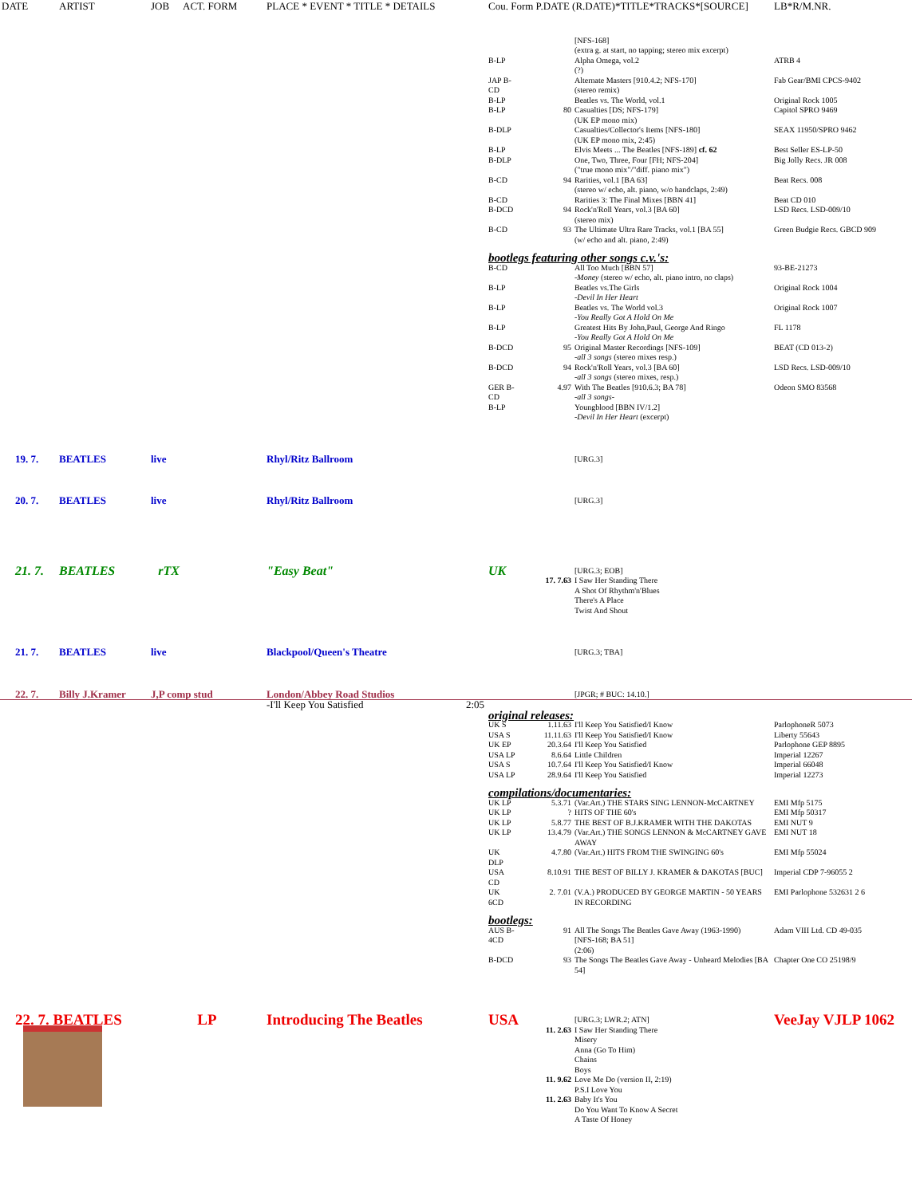| DATE | | ARTIST | JOB | ACT. FORM | PLACE * EVENT * TITLE * DETAILS | | Cou. Form P.DATE (R.DATE)*TITLE*TRACKS*[SOURCE] | | | LB*R/M.NR. |
| --- | --- | --- | --- | --- | --- | --- | --- | --- | --- | --- |
| | | | | | | | | | [NFS-168] (extra g. at start, no tapping; stereo mix excerpt) | |
| | | | | | | | B-LP | | Alpha Omega, vol.2 (?) | ATRB 4 |
| | | | | | | | JAP B-CD | | Alternate Masters [910.4.2; NFS-170] (stereo remix) | Fab Gear/BMI CPCS-9402 |
| | | | | | | | B-LP | | Beatles vs. The World, vol.1 | Original Rock 1005 |
| | | | | | | | B-LP | 80 | Casualties [DS; NFS-179] (UK EP mono mix) | Capitol SPRO 9469 |
| | | | | | | | B-DLP | | Casualties/Collector's Items [NFS-180] (UK EP mono mix, 2:45) | SEAX 11950/SPRO 9462 |
| | | | | | | | B-LP | | Elvis Meets ... The Beatles [NFS-189] cf. 62 | Best Seller ES-LP-50 |
| | | | | | | | B-DLP | | One, Two, Three, Four [FH; NFS-204] ("true mono mix"/"diff. piano mix") | Big Jolly Recs. JR 008 |
| | | | | | | | B-CD | 94 | Rarities, vol.1 [BA 63] (stereo w/ echo, alt. piano, w/o handclaps, 2:49) | Beat Recs. 008 |
| | | | | | | | B-CD | | Rarities 3: The Final Mixes [BBN 41] | Beat CD 010 |
| | | | | | | | B-DCD | 94 | Rock'n'Roll Years, vol.3 [BA 60] (stereo mix) | LSD Recs. LSD-009/10 |
| | | | | | | | B-CD | 93 | The Ultimate Ultra Rare Tracks, vol.1 [BA 55] (w/ echo and alt. piano, 2:49) | Green Budgie Recs. GBCD 909 |
| | | | | | | | bootlegs featuring other songs c.v.'s: | | | |
| | | | | | | | B-CD | | All Too Much [BBN 57] -Money (stereo w/ echo, alt. piano intro, no claps) | 93-BE-21273 |
| | | | | | | | B-LP | | Beatles vs.The Girls -Devil In Her Heart | Original Rock 1004 |
| | | | | | | | B-LP | | Beatles vs. The World vol.3 -You Really Got A Hold On Me | Original Rock 1007 |
| | | | | | | | B-LP | | Greatest Hits By John,Paul, George And Ringo -You Really Got A Hold On Me | FL 1178 |
| | | | | | | | B-DCD | 95 | Original Master Recordings [NFS-109] -all 3 songs (stereo mixes resp.) | BEAT (CD 013-2) |
| | | | | | | | B-DCD | 94 | Rock'n'Roll Years, vol.3 [BA 60] -all 3 songs (stereo mixes, resp.) | LSD Recs. LSD-009/10 |
| | | | | | | | GER B-CD | 4.97 | With The Beatles [910.6.3; BA 78] -all 3 songs- | Odeon SMO 83568 |
| | | | | | | | B-LP | | Youngblood [BBN IV/1.2] -Devil In Her Heart (excerpt) | |
| | 19. 7. | BEATLES | live | | Rhyl/Ritz Ballroom | | | | [URG.3] | |
| | 20. 7. | BEATLES | live | | Rhyl/Ritz Ballroom | | | | [URG.3] | |
| | 21. 7. | BEATLES | rTX | | "Easy Beat" | | UK | | [URG.3; EOB] | |
| | | | | | | | | 17. 7.63 | I Saw Her Standing There A Shot Of Rhythm'n'Blues There's A Place Twist And Shout | |
| | 21. 7. | BEATLES | live | | Blackpool/Queen's Theatre | | | | [URG.3; TBA] | |
| | 22. 7. | Billy J.Kramer | J,P comp stud | | London/Abbey Road Studios | | | | [JPGR; # BUC: 14.10.] | |
| | | | | | -I'll Keep You Satisfied | 2:05 | | | | |
| | | | | | | | original releases: | | | |
| | | | | | | | UK S | 1.11.63 | I'll Keep You Satisfied/ I Know | ParlophoneR 5073 |
| | | | | | | | USA S | 11.11.63 | I'll Keep You Satisfied/ I Know | Liberty 55643 |
| | | | | | | | UK EP | 20.3.64 | I'll Keep You Satisfied | Parlophone GEP 8895 |
| | | | | | | | USA LP | 8.6.64 | Little Children | Imperial 12267 |
| | | | | | | | USA S | 10.7.64 | I'll Keep You Satisfied/ I Know | Imperial 66048 |
| | | | | | | | USA LP | 28.9.64 | I'll Keep You Satisfied | Imperial 12273 |
| | | | | | | | compilations/documentaries: | | | |
| | | | | | | | UK LP | 5.3.71 | (Var.Art.) THE STARS SING LENNON-McCARTNEY | EMI Mfp 5175 |
| | | | | | | | UK LP | ? | HITS OF THE 60's | EMI Mfp 50317 |
| | | | | | | | UK LP | 5.8.77 | THE BEST OF B.J.KRAMER WITH THE DAKOTAS | EMI NUT 9 |
| | | | | | | | UK LP | 13.4.79 | (Var.Art.) THE SONGS LENNON & McCARTNEY GAVE AWAY | EMI NUT 18 |
| | | | | | | | UK DLP | 4.7.80 | (Var.Art.) HITS FROM THE SWINGING 60's | EMI Mfp 55024 |
| | | | | | | | USA CD | 8.10.91 | THE BEST OF BILLY J. KRAMER & DAKOTAS [BUC] | Imperial CDP 7-96055 2 |
| | | | | | | | UK 6CD | 2. 7.01 | (V.A.) PRODUCED BY GEORGE MARTIN - 50 YEARS IN RECORDING | EMI Parlophone 532631 2 6 |
| | | | | | | | bootlegs: | | | |
| | | | | | | | AUS B-4CD | 91 | All The Songs The Beatles Gave Away (1963-1990) [NFS-168; BA 51] (2:06) | Adam VIII Ltd. CD 49-035 |
| | | | | | | | B-DCD | 93 | The Songs The Beatles Gave Away - Unheard Melodies [BA 54] | Chapter One CO 25198/9 |
| | 22. 7. BEATLES | | LP | | Introducing The Beatles | | USA | | [URG.3; LWR.2; ATN] | VeeJay VJLP 1062 |
| | | | | | | | | 11. 2.63 11. 9.62 11. 2.63 | I Saw Her Standing There Misery Anna (Go To Him) Chains Boys Love Me Do (version II, 2:19) P.S.I Love You Baby It's You Do You Want To Know A Secret A Taste Of Honey | |